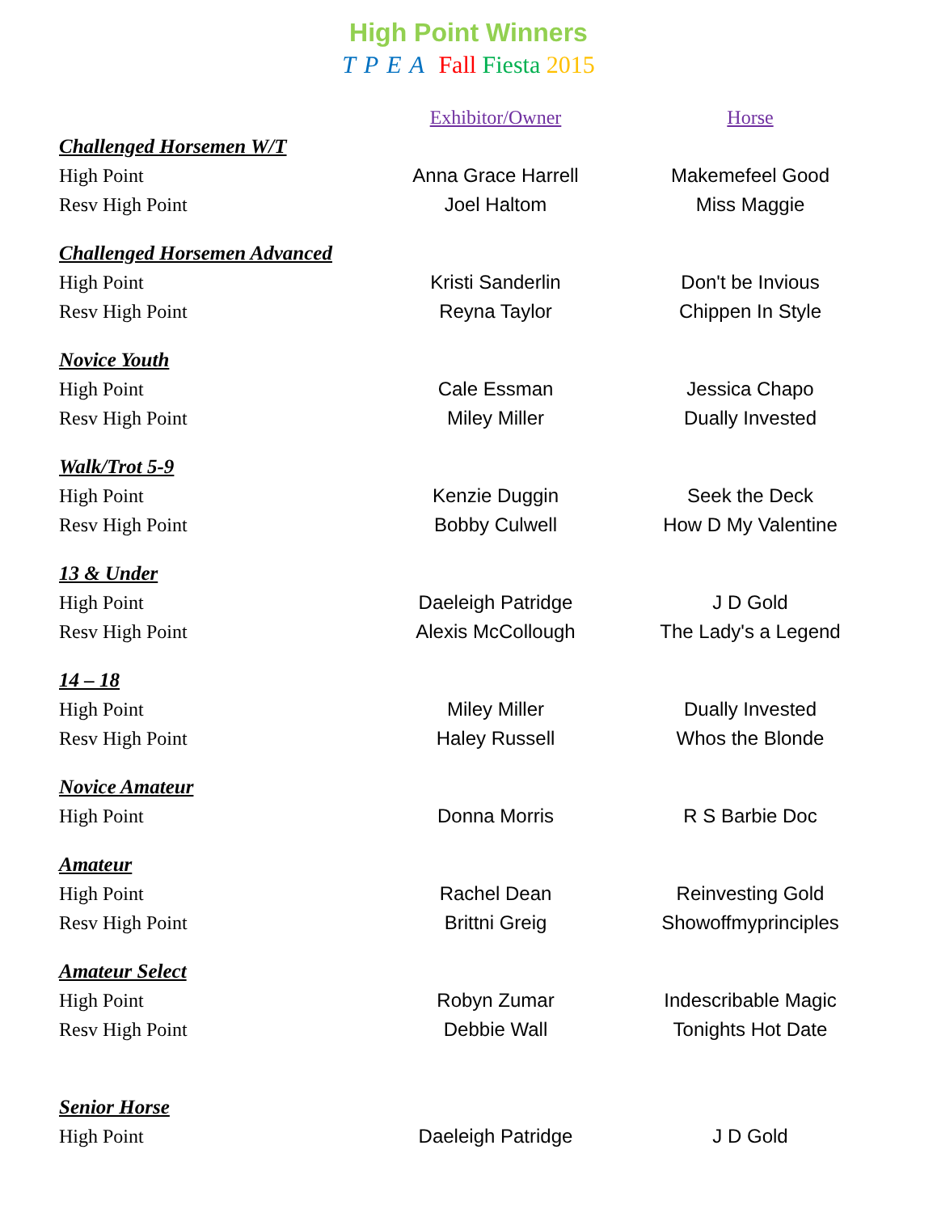High Point Winners
TPEA Fall Fiesta 2015
| | Exhibitor/Owner | Horse |
| --- | --- | --- |
| Challenged Horsemen W/T | | |
| High Point | Anna Grace Harrell | Makemefeel Good |
| Resv High Point | Joel Haltom | Miss Maggie |
| Challenged Horsemen Advanced | | |
| High Point | Kristi Sanderlin | Don't be Invious |
| Resv High Point | Reyna Taylor | Chippen In Style |
| Novice Youth | | |
| High Point | Cale Essman | Jessica Chapo |
| Resv High Point | Miley Miller | Dually Invested |
| Walk/Trot 5-9 | | |
| High Point | Kenzie Duggin | Seek the Deck |
| Resv High Point | Bobby Culwell | How D My Valentine |
| 13 & Under | | |
| High Point | Daeleigh Patridge | J D Gold |
| Resv High Point | Alexis McCollough | The Lady's a Legend |
| 14 – 18 | | |
| High Point | Miley Miller | Dually Invested |
| Resv High Point | Haley Russell | Whos the Blonde |
| Novice Amateur | | |
| High Point | Donna Morris | R S Barbie Doc |
| Amateur | | |
| High Point | Rachel Dean | Reinvesting Gold |
| Resv High Point | Brittni Greig | Showoffmyprinciples |
| Amateur Select | | |
| High Point | Robyn Zumar | Indescribable Magic |
| Resv High Point | Debbie Wall | Tonights Hot Date |
| Senior Horse | | |
| High Point | Daeleigh Patridge | J D Gold |